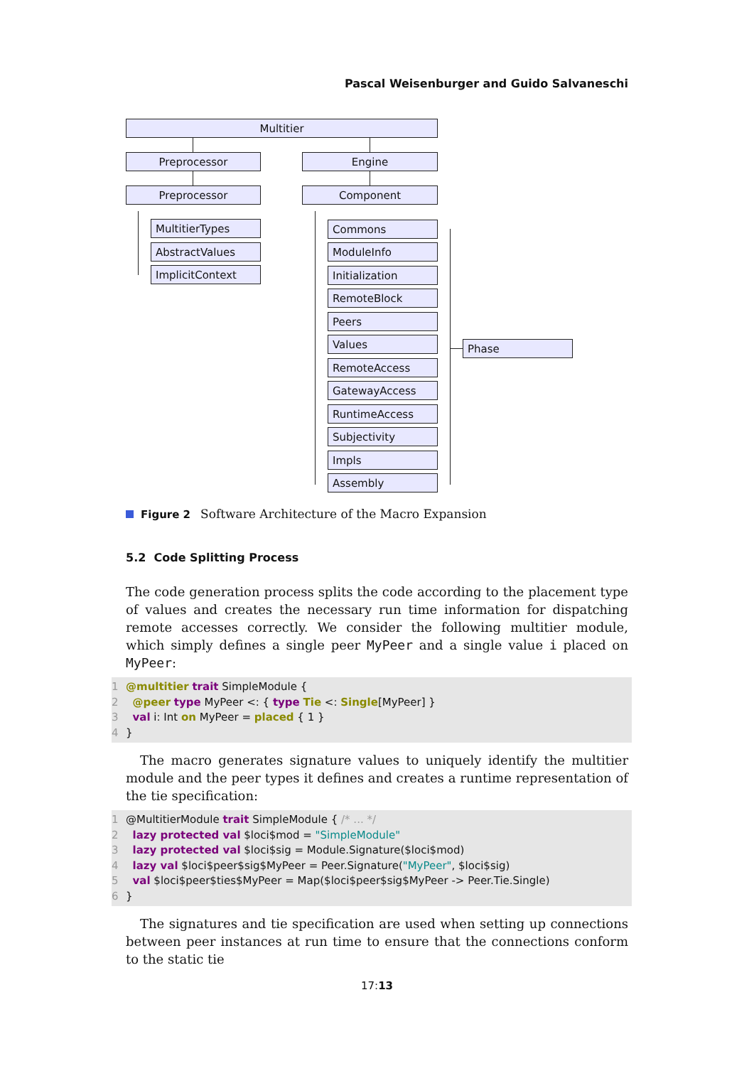Pascal Weisenburger and Guido Salvaneschi
Multitier
Preprocessor Engine
Preprocessor Component
MultitierTypes
AbstractValues
ImplicitContext
Commons
ModuleInfo
Initialization
RemoteBlock
Peers
Values
RemoteAccess
GatewayAccess
RuntimeAccess
Subjectivity
Impls
Assembly
Phase
Figure 2 Software Architecture of the Macro Expansion
5.2 Code Splitting Process
The code generation process splits the code according to the placement type of values and creates the necessary run time information for dispatching remote accesses correctly. We consider the following multitier module, which simply defines a single peer MyPeer and a single value i placed on MyPeer:
1 @multitier trait SimpleModule {
2 @peer type MyPeer <: { type Tie <: Single[MyPeer] }
3 val i: Int on MyPeer = placed { 1 }
4 }
The macro generates signature values to uniquely identify the multitier module and the peer types it defines and creates a runtime representation of the tie specification:
1 @MultitierModule trait SimpleModule { /* ... */
2 lazy protected val $loci$mod = "SimpleModule"
3 lazy protected val $loci$sig = Module.Signature($loci$mod)
4 lazy val $loci$peer$sig$MyPeer = Peer.Signature("MyPeer", $loci$sig)
5 val $loci$peer$ties$MyPeer = Map($loci$peer$sig$MyPeer -> Peer.Tie.Single)
6 }
The signatures and tie specification are used when setting up connections between peer instances at run time to ensure that the connections conform to the static tie
17:13